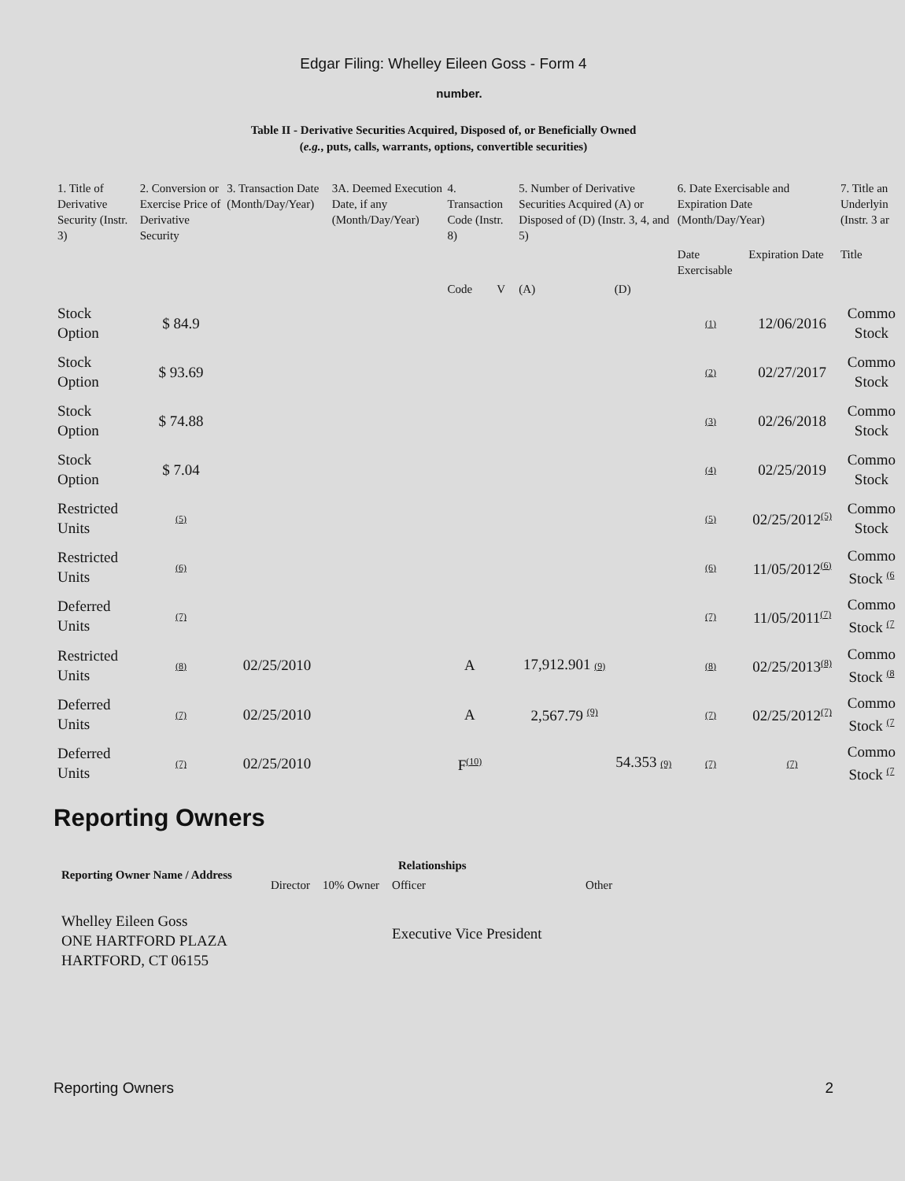Edgar Filing: Whelley Eileen Goss - Form 4
number.
Table II - Derivative Securities Acquired, Disposed of, or Beneficially Owned
(e.g., puts, calls, warrants, options, convertible securities)
| 1. Title of Derivative Security (Instr. 3) | 2. Conversion or Exercise Price of Derivative Security | 3. Transaction Date (Month/Day/Year) | 3A. Deemed Execution Date, if any (Month/Day/Year) | 4. Transaction Code (Instr. 8) | | 5. Number of Derivative Securities Acquired (A) or Disposed of (D) (Instr. 3, 4, and 5) | | 6. Date Exercisable and Expiration Date (Month/Day/Year) | | 7. Title an Underlyin (Instr. 3 ar |
| --- | --- | --- | --- | --- | --- | --- | --- | --- | --- | --- |
| | | | | | | | | Date Exercisable | Expiration Date | Title |
| | | | | Code | V | (A) | (D) | | | |
| Stock Option | $ 84.9 | | | | | | | (1) | 12/06/2016 | Commo Stock |
| Stock Option | $ 93.69 | | | | | | | (2) | 02/27/2017 | Commo Stock |
| Stock Option | $ 74.88 | | | | | | | (3) | 02/26/2018 | Commo Stock |
| Stock Option | $ 7.04 | | | | | | | (4) | 02/25/2019 | Commo Stock |
| Restricted Units | (5) | | | | | | | (5) | 02/25/2012<sup>(5)</sup> | Commo Stock |
| Restricted Units | (6) | | | | | | | (6) | 11/05/2012<sup>(6)</sup> | Commo Stock <sup>(6</sup> |
| Deferred Units | (7) | | | | | | | (7) | 11/05/2011<sup>(7)</sup> | Commo Stock <sup>(7</sup> |
| Restricted Units | (8) | 02/25/2010 | | A | | 17,912.901 (9) | | (8) | 02/25/2013<sup>(8)</sup> | Commo Stock <sup>(8</sup> |
| Deferred Units | (7) | 02/25/2010 | | A | | 2,567.79 <sup>(9)</sup> | | (7) | 02/25/2012<sup>(7)</sup> | Commo Stock <sup>(7</sup> |
| Deferred Units | (7) | 02/25/2010 | | F<sup>(10)</sup> | | | 54.353 (9) | (7) | (7) | Commo Stock <sup>(7</sup> |
Reporting Owners
| Reporting Owner Name / Address | Relationships | | | |
| --- | --- | --- | --- | --- |
| | Director | 10% Owner | Officer | Other |
| Whelley Eileen Goss ONE HARTFORD PLAZA HARTFORD, CT 06155 | | | Executive Vice President | |
Reporting Owners 2